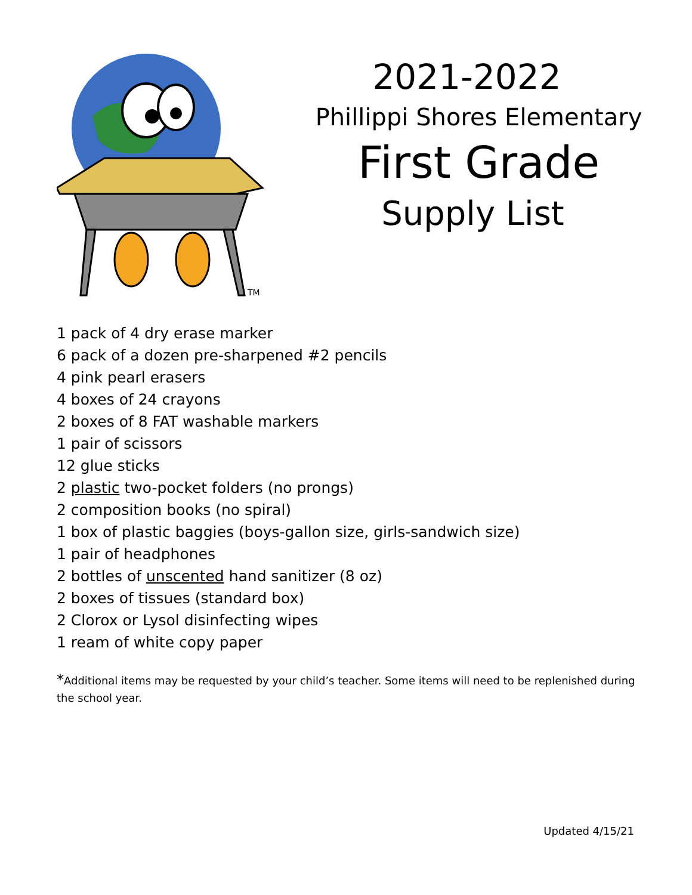TM
2021-2022
Phillippi Shores Elementary
First Grade
Supply List
1 pack of 4 dry erase marker
6 pack of a dozen pre-sharpened #2 pencils
4 pink pearl erasers
4 boxes of 24 crayons
2 boxes of 8 FAT washable markers
1 pair of scissors
12 glue sticks
2 plastic two-pocket folders (no prongs)
2 composition books (no spiral)
1 box of plastic baggies (boys-gallon size, girls-sandwich size)
1 pair of headphones
2 bottles of unscented hand sanitizer (8 oz)
2 boxes of tissues (standard box)
2 Clorox or Lysol disinfecting wipes
1 ream of white copy paper
*Additional items may be requested by your child’s teacher. Some items will need to be replenished during the school year.
Updated 4/15/21